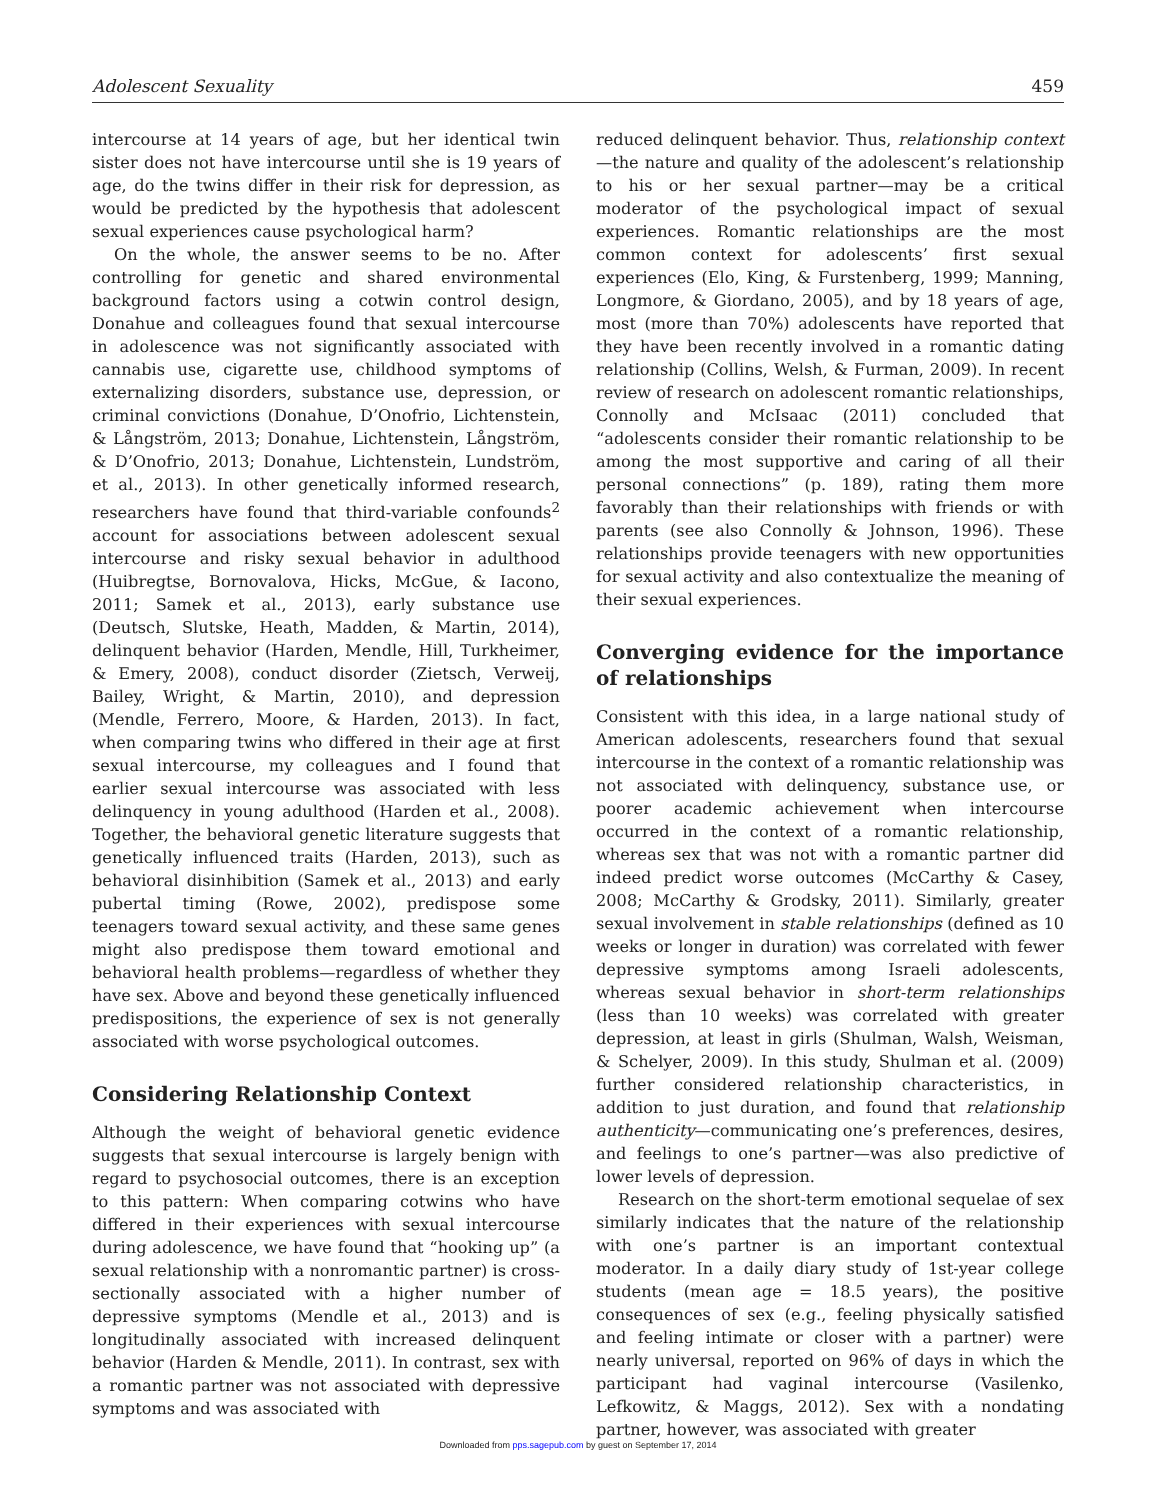Adolescent Sexuality 459
intercourse at 14 years of age, but her identical twin sister does not have intercourse until she is 19 years of age, do the twins differ in their risk for depression, as would be predicted by the hypothesis that adolescent sexual experiences cause psychological harm?
On the whole, the answer seems to be no. After controlling for genetic and shared environmental background factors using a cotwin control design, Donahue and colleagues found that sexual intercourse in adolescence was not significantly associated with cannabis use, cigarette use, childhood symptoms of externalizing disorders, substance use, depression, or criminal convictions (Donahue, D’Onofrio, Lichtenstein, & Långström, 2013; Donahue, Lichtenstein, Långström, & D’Onofrio, 2013; Donahue, Lichtenstein, Lundström, et al., 2013). In other genetically informed research, researchers have found that third-variable confounds<sup>2</sup> account for associations between adolescent sexual intercourse and risky sexual behavior in adulthood (Huibregtse, Bornovalova, Hicks, McGue, & Iacono, 2011; Samek et al., 2013), early substance use (Deutsch, Slutske, Heath, Madden, & Martin, 2014), delinquent behavior (Harden, Mendle, Hill, Turkheimer, & Emery, 2008), conduct disorder (Zietsch, Verweij, Bailey, Wright, & Martin, 2010), and depression (Mendle, Ferrero, Moore, & Harden, 2013). In fact, when comparing twins who differed in their age at first sexual intercourse, my colleagues and I found that earlier sexual intercourse was associated with less delinquency in young adulthood (Harden et al., 2008). Together, the behavioral genetic literature suggests that genetically influenced traits (Harden, 2013), such as behavioral disinhibition (Samek et al., 2013) and early pubertal timing (Rowe, 2002), predispose some teenagers toward sexual activity, and these same genes might also predispose them toward emotional and behavioral health problems—regardless of whether they have sex. Above and beyond these genetically influenced predispositions, the experience of sex is not generally associated with worse psychological outcomes.
Considering Relationship Context
Although the weight of behavioral genetic evidence suggests that sexual intercourse is largely benign with regard to psychosocial outcomes, there is an exception to this pattern: When comparing cotwins who have differed in their experiences with sexual intercourse during adolescence, we have found that “hooking up” (a sexual relationship with a nonromantic partner) is cross-sectionally associated with a higher number of depressive symptoms (Mendle et al., 2013) and is longitudinally associated with increased delinquent behavior (Harden & Mendle, 2011). In contrast, sex with a romantic partner was not associated with depressive symptoms and was associated with
reduced delinquent behavior. Thus, relationship context—the nature and quality of the adolescent’s relationship to his or her sexual partner—may be a critical moderator of the psychological impact of sexual experiences. Romantic relationships are the most common context for adolescents’ first sexual experiences (Elo, King, & Furstenberg, 1999; Manning, Longmore, & Giordano, 2005), and by 18 years of age, most (more than 70%) adolescents have reported that they have been recently involved in a romantic dating relationship (Collins, Welsh, & Furman, 2009). In recent review of research on adolescent romantic relationships, Connolly and McIsaac (2011) concluded that “adolescents consider their romantic relationship to be among the most supportive and caring of all their personal connections” (p. 189), rating them more favorably than their relationships with friends or with parents (see also Connolly & Johnson, 1996). These relationships provide teenagers with new opportunities for sexual activity and also contextualize the meaning of their sexual experiences.
Converging evidence for the importance of relationships
Consistent with this idea, in a large national study of American adolescents, researchers found that sexual intercourse in the context of a romantic relationship was not associated with delinquency, substance use, or poorer academic achievement when intercourse occurred in the context of a romantic relationship, whereas sex that was not with a romantic partner did indeed predict worse outcomes (McCarthy & Casey, 2008; McCarthy & Grodsky, 2011). Similarly, greater sexual involvement in stable relationships (defined as 10 weeks or longer in duration) was correlated with fewer depressive symptoms among Israeli adolescents, whereas sexual behavior in short-term relationships (less than 10 weeks) was correlated with greater depression, at least in girls (Shulman, Walsh, Weisman, & Schelyer, 2009). In this study, Shulman et al. (2009) further considered relationship characteristics, in addition to just duration, and found that relationship authenticity—communicating one’s preferences, desires, and feelings to one’s partner—was also predictive of lower levels of depression.
Research on the short-term emotional sequelae of sex similarly indicates that the nature of the relationship with one’s partner is an important contextual moderator. In a daily diary study of 1st-year college students (mean age = 18.5 years), the positive consequences of sex (e.g., feeling physically satisfied and feeling intimate or closer with a partner) were nearly universal, reported on 96% of days in which the participant had vaginal intercourse (Vasilenko, Lefkowitz, & Maggs, 2012). Sex with a nondating partner, however, was associated with greater
Downloaded from pps.sagepub.com by guest on September 17, 2014